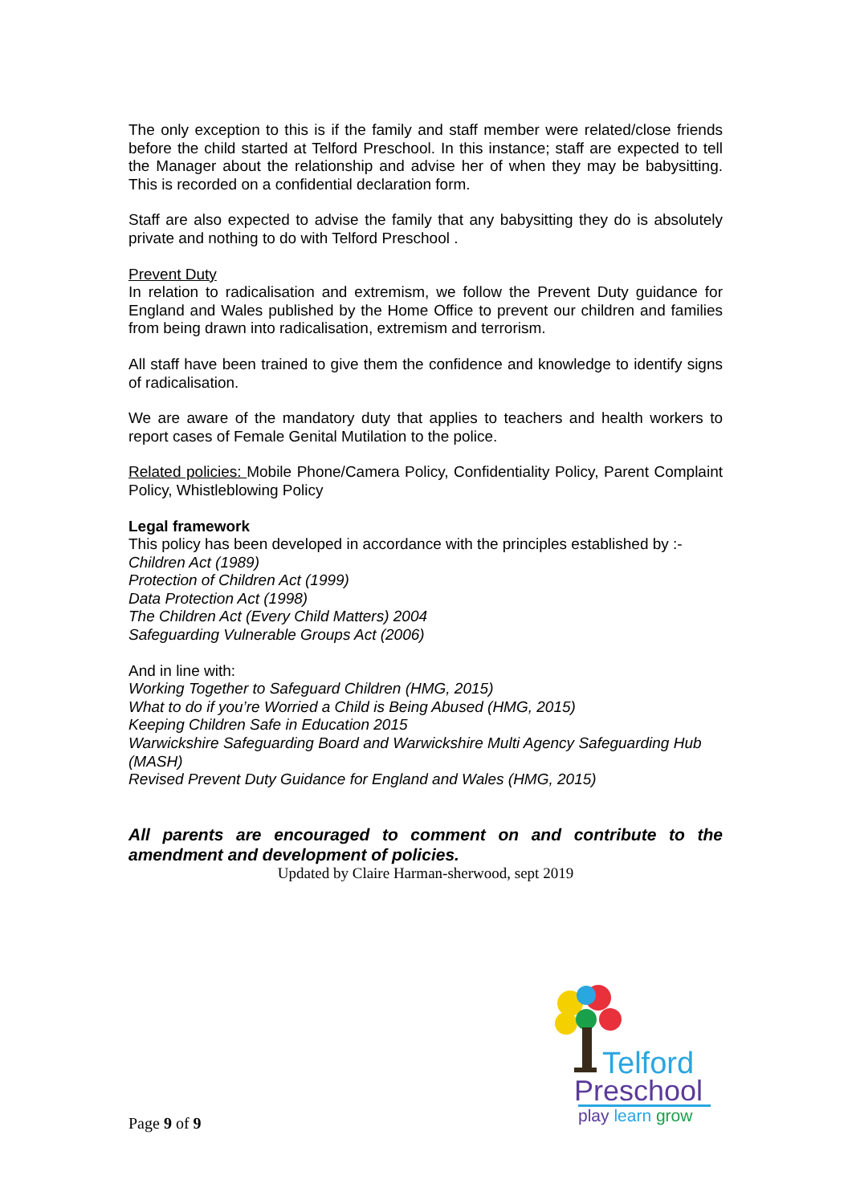The only exception to this is if the family and staff member were related/close friends before the child started at Telford Preschool. In this instance; staff are expected to tell the Manager about the relationship and advise her of when they may be babysitting. This is recorded on a confidential declaration form.
Staff are also expected to advise the family that any babysitting they do is absolutely private and nothing to do with Telford Preschool .
Prevent Duty
In relation to radicalisation and extremism, we follow the Prevent Duty guidance for England and Wales published by the Home Office to prevent our children and families from being drawn into radicalisation, extremism and terrorism.
All staff have been trained to give them the confidence and knowledge to identify signs of radicalisation.
We are aware of the mandatory duty that applies to teachers and health workers to report cases of Female Genital Mutilation to the police.
Related policies: Mobile Phone/Camera Policy, Confidentiality Policy, Parent Complaint Policy, Whistleblowing Policy
Legal framework
This policy has been developed in accordance with the principles established by :-
Children Act (1989)
Protection of Children Act (1999)
Data Protection Act (1998)
The Children Act (Every Child Matters) 2004
Safeguarding Vulnerable Groups Act (2006)
And in line with:
Working Together to Safeguard Children (HMG, 2015)
What to do if you’re Worried a Child is Being Abused (HMG, 2015)
Keeping Children Safe in Education 2015
Warwickshire Safeguarding Board and Warwickshire Multi Agency Safeguarding Hub (MASH)
Revised Prevent Duty Guidance for England and Wales (HMG, 2015)
All parents are encouraged to comment on and contribute to the amendment and development of policies.
Updated by Claire Harman-sherwood, sept 2019
Telford
Preschool
play learn grow
Page 9 of 9